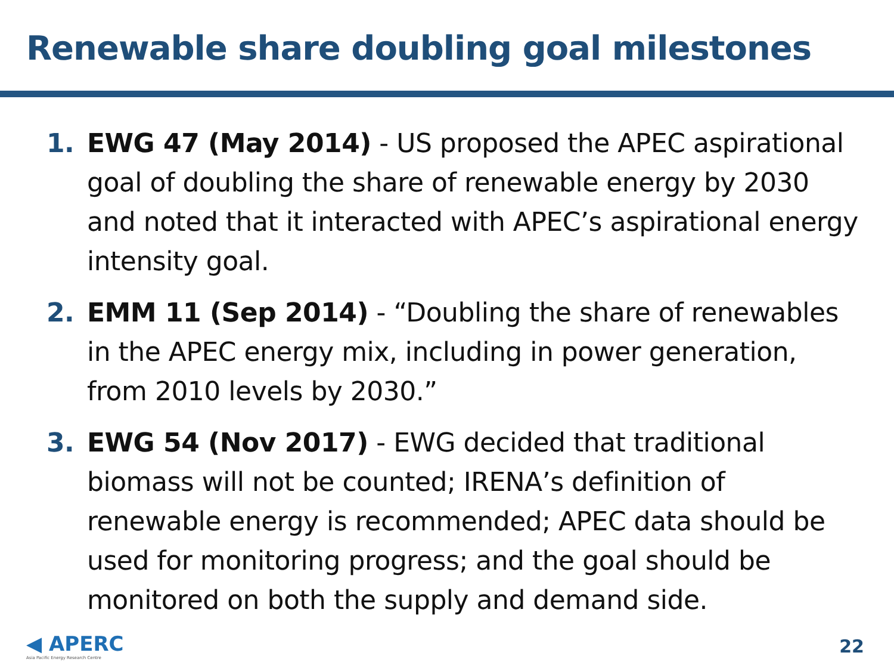Renewable share doubling goal milestones
1. EWG 47 (May 2014) - US proposed the APEC aspirational goal of doubling the share of renewable energy by 2030 and noted that it interacted with APEC’s aspirational energy intensity goal.
2. EMM 11 (Sep 2014) - “Doubling the share of renewables in the APEC energy mix, including in power generation, from 2010 levels by 2030.”
3. EWG 54 (Nov 2017) - EWG decided that traditional biomass will not be counted; IRENA’s definition of renewable energy is recommended; APEC data should be used for monitoring progress; and the goal should be monitored on both the supply and demand side.
◀ APERC
Asia Pacific Energy Research Centre
22